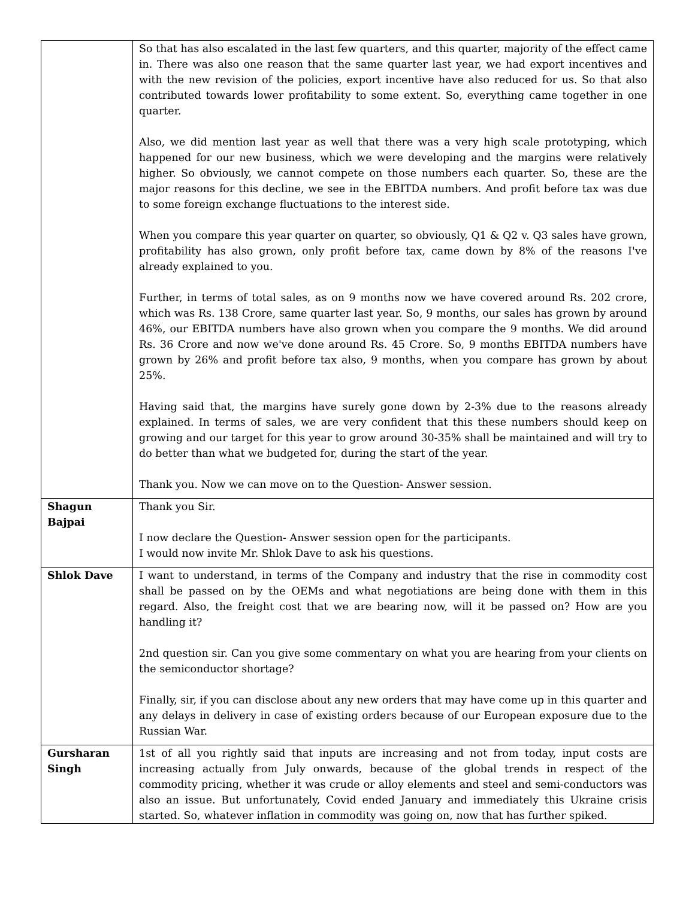| | So that has also escalated in the last few quarters, and this quarter, majority of the effect came in. There was also one reason that the same quarter last year, we had export incentives and with the new revision of the policies, export incentive have also reduced for us. So that also contributed towards lower profitability to some extent. So, everything came together in one quarter. Also, we did mention last year as well that there was a very high scale prototyping, which happened for our new business, which we were developing and the margins were relatively higher. So obviously, we cannot compete on those numbers each quarter. So, these are the major reasons for this decline, we see in the EBITDA numbers. And profit before tax was due to some foreign exchange fluctuations to the interest side. When you compare this year quarter on quarter, so obviously, Q1 & Q2 v. Q3 sales have grown, profitability has also grown, only profit before tax, came down by 8% of the reasons I've already explained to you. Further, in terms of total sales, as on 9 months now we have covered around Rs. 202 crore, which was Rs. 138 Crore, same quarter last year. So, 9 months, our sales has grown by around 46%, our EBITDA numbers have also grown when you compare the 9 months. We did around Rs. 36 Crore and now we've done around Rs. 45 Crore. So, 9 months EBITDA numbers have grown by 26% and profit before tax also, 9 months, when you compare has grown by about 25%. Having said that, the margins have surely gone down by 2-3% due to the reasons already explained. In terms of sales, we are very confident that this these numbers should keep on growing and our target for this year to grow around 30-35% shall be maintained and will try to do better than what we budgeted for, during the start of the year. Thank you. Now we can move on to the Question- Answer session. |
| Shagun Bajpai | Thank you Sir. I now declare the Question- Answer session open for the participants. I would now invite Mr. Shlok Dave to ask his questions. |
| Shlok Dave | I want to understand, in terms of the Company and industry that the rise in commodity cost shall be passed on by the OEMs and what negotiations are being done with them in this regard. Also, the freight cost that we are bearing now, will it be passed on? How are you handling it? 2nd question sir. Can you give some commentary on what you are hearing from your clients on the semiconductor shortage? Finally, sir, if you can disclose about any new orders that may have come up in this quarter and any delays in delivery in case of existing orders because of our European exposure due to the Russian War. |
| Gursharan Singh | 1st of all you rightly said that inputs are increasing and not from today, input costs are increasing actually from July onwards, because of the global trends in respect of the commodity pricing, whether it was crude or alloy elements and steel and semi-conductors was also an issue. But unfortunately, Covid ended January and immediately this Ukraine crisis started. So, whatever inflation in commodity was going on, now that has further spiked. |